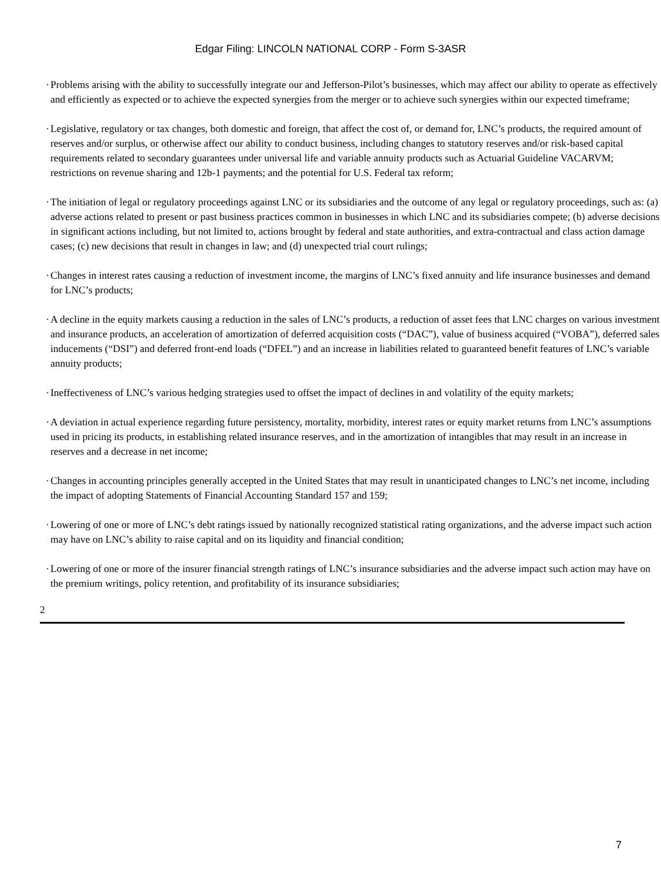Edgar Filing: LINCOLN NATIONAL CORP - Form S-3ASR
· Problems arising with the ability to successfully integrate our and Jefferson-Pilot’s businesses, which may affect our ability to operate as effectively and efficiently as expected or to achieve the expected synergies from the merger or to achieve such synergies within our expected timeframe;
· Legislative, regulatory or tax changes, both domestic and foreign, that affect the cost of, or demand for, LNC’s products, the required amount of reserves and/or surplus, or otherwise affect our ability to conduct business, including changes to statutory reserves and/or risk-based capital requirements related to secondary guarantees under universal life and variable annuity products such as Actuarial Guideline VACARVM; restrictions on revenue sharing and 12b-1 payments; and the potential for U.S. Federal tax reform;
· The initiation of legal or regulatory proceedings against LNC or its subsidiaries and the outcome of any legal or regulatory proceedings, such as: (a) adverse actions related to present or past business practices common in businesses in which LNC and its subsidiaries compete; (b) adverse decisions in significant actions including, but not limited to, actions brought by federal and state authorities, and extra-contractual and class action damage cases; (c) new decisions that result in changes in law; and (d) unexpected trial court rulings;
· Changes in interest rates causing a reduction of investment income, the margins of LNC’s fixed annuity and life insurance businesses and demand for LNC’s products;
· A decline in the equity markets causing a reduction in the sales of LNC’s products, a reduction of asset fees that LNC charges on various investment and insurance products, an acceleration of amortization of deferred acquisition costs (“DAC”), value of business acquired (“VOBA”), deferred sales inducements (“DSI”) and deferred front-end loads (“DFEL”) and an increase in liabilities related to guaranteed benefit features of LNC’s variable annuity products;
· Ineffectiveness of LNC’s various hedging strategies used to offset the impact of declines in and volatility of the equity markets;
· A deviation in actual experience regarding future persistency, mortality, morbidity, interest rates or equity market returns from LNC’s assumptions used in pricing its products, in establishing related insurance reserves, and in the amortization of intangibles that may result in an increase in reserves and a decrease in net income;
· Changes in accounting principles generally accepted in the United States that may result in unanticipated changes to LNC’s net income, including the impact of adopting Statements of Financial Accounting Standard 157 and 159;
· Lowering of one or more of LNC’s debt ratings issued by nationally recognized statistical rating organizations, and the adverse impact such action may have on LNC’s ability to raise capital and on its liquidity and financial condition;
· Lowering of one or more of the insurer financial strength ratings of LNC’s insurance subsidiaries and the adverse impact such action may have on the premium writings, policy retention, and profitability of its insurance subsidiaries;
2
7